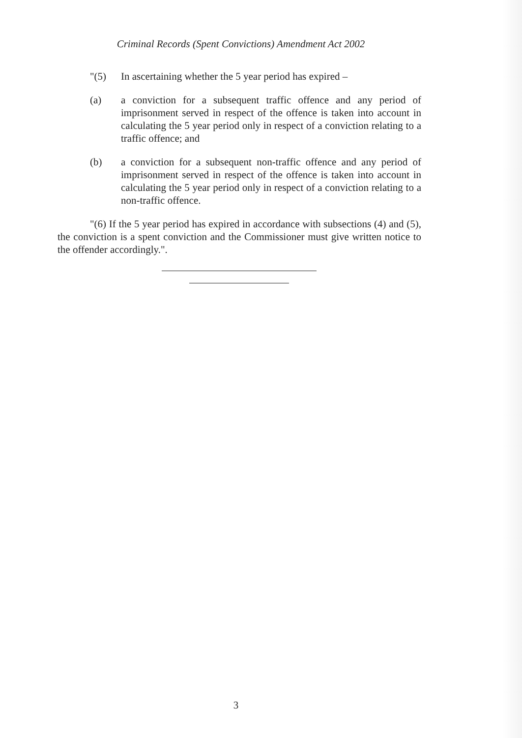Criminal Records (Spent Convictions) Amendment Act 2002
"(5) In ascertaining whether the 5 year period has expired –
(a) a conviction for a subsequent traffic offence and any period of imprisonment served in respect of the offence is taken into account in calculating the 5 year period only in respect of a conviction relating to a traffic offence; and
(b) a conviction for a subsequent non-traffic offence and any period of imprisonment served in respect of the offence is taken into account in calculating the 5 year period only in respect of a conviction relating to a non-traffic offence.
"(6) If the 5 year period has expired in accordance with subsections (4) and (5), the conviction is a spent conviction and the Commissioner must give written notice to the offender accordingly.".
3